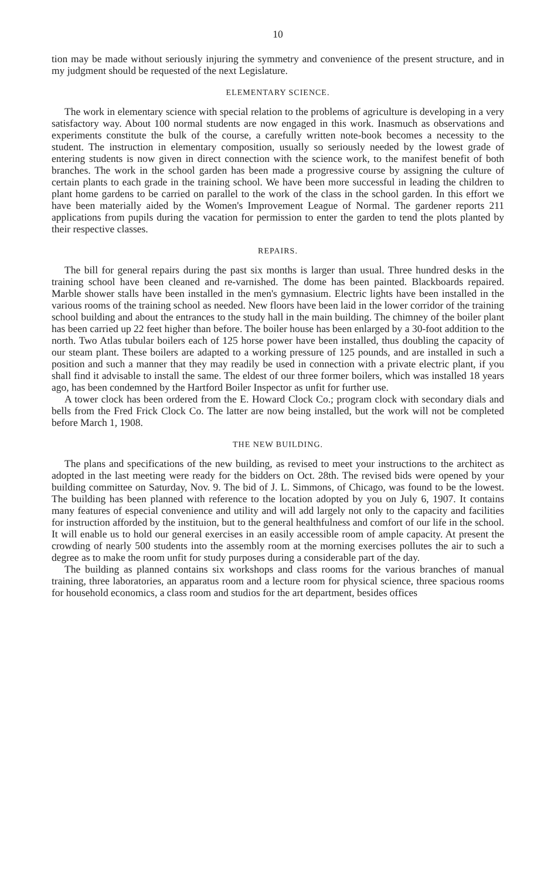10
tion may be made without seriously injuring the symmetry and convenience of the present structure, and in my judgment should be requested of the next Legislature.
ELEMENTARY SCIENCE.
The work in elementary science with special relation to the problems of agriculture is developing in a very satisfactory way. About 100 normal students are now engaged in this work. Inasmuch as observations and experiments constitute the bulk of the course, a carefully written note-book becomes a necessity to the student. The instruction in elementary composition, usually so seriously needed by the lowest grade of entering students is now given in direct connection with the science work, to the manifest benefit of both branches. The work in the school garden has been made a progressive course by assigning the culture of certain plants to each grade in the training school. We have been more successful in leading the children to plant home gardens to be carried on parallel to the work of the class in the school garden. In this effort we have been materially aided by the Women's Improvement League of Normal. The gardener reports 211 applications from pupils during the vacation for permission to enter the garden to tend the plots planted by their respective classes.
REPAIRS.
The bill for general repairs during the past six months is larger than usual. Three hundred desks in the training school have been cleaned and re-varnished. The dome has been painted. Blackboards repaired. Marble shower stalls have been installed in the men's gymnasium. Electric lights have been installed in the various rooms of the training school as needed. New floors have been laid in the lower corridor of the training school building and about the entrances to the study hall in the main building. The chimney of the boiler plant has been carried up 22 feet higher than before. The boiler house has been enlarged by a 30-foot addition to the north. Two Atlas tubular boilers each of 125 horse power have been installed, thus doubling the capacity of our steam plant. These boilers are adapted to a working pressure of 125 pounds, and are installed in such a position and such a manner that they may readily be used in connection with a private electric plant, if you shall find it advisable to install the same. The eldest of our three former boilers, which was installed 18 years ago, has been condemned by the Hartford Boiler Inspector as unfit for further use.
A tower clock has been ordered from the E. Howard Clock Co.; program clock with secondary dials and bells from the Fred Frick Clock Co. The latter are now being installed, but the work will not be completed before March 1, 1908.
THE NEW BUILDING.
The plans and specifications of the new building, as revised to meet your instructions to the architect as adopted in the last meeting were ready for the bidders on Oct. 28th. The revised bids were opened by your building committee on Saturday, Nov. 9. The bid of J. L. Simmons, of Chicago, was found to be the lowest. The building has been planned with reference to the location adopted by you on July 6, 1907. It contains many features of especial convenience and utility and will add largely not only to the capacity and facilities for instruction afforded by the instituion, but to the general healthfulness and comfort of our life in the school. It will enable us to hold our general exercises in an easily accessible room of ample capacity. At present the crowding of nearly 500 students into the assembly room at the morning exercises pollutes the air to such a degree as to make the room unfit for study purposes during a considerable part of the day.
The building as planned contains six workshops and class rooms for the various branches of manual training, three laboratories, an apparatus room and a lecture room for physical science, three spacious rooms for household economics, a class room and studios for the art department, besides offices